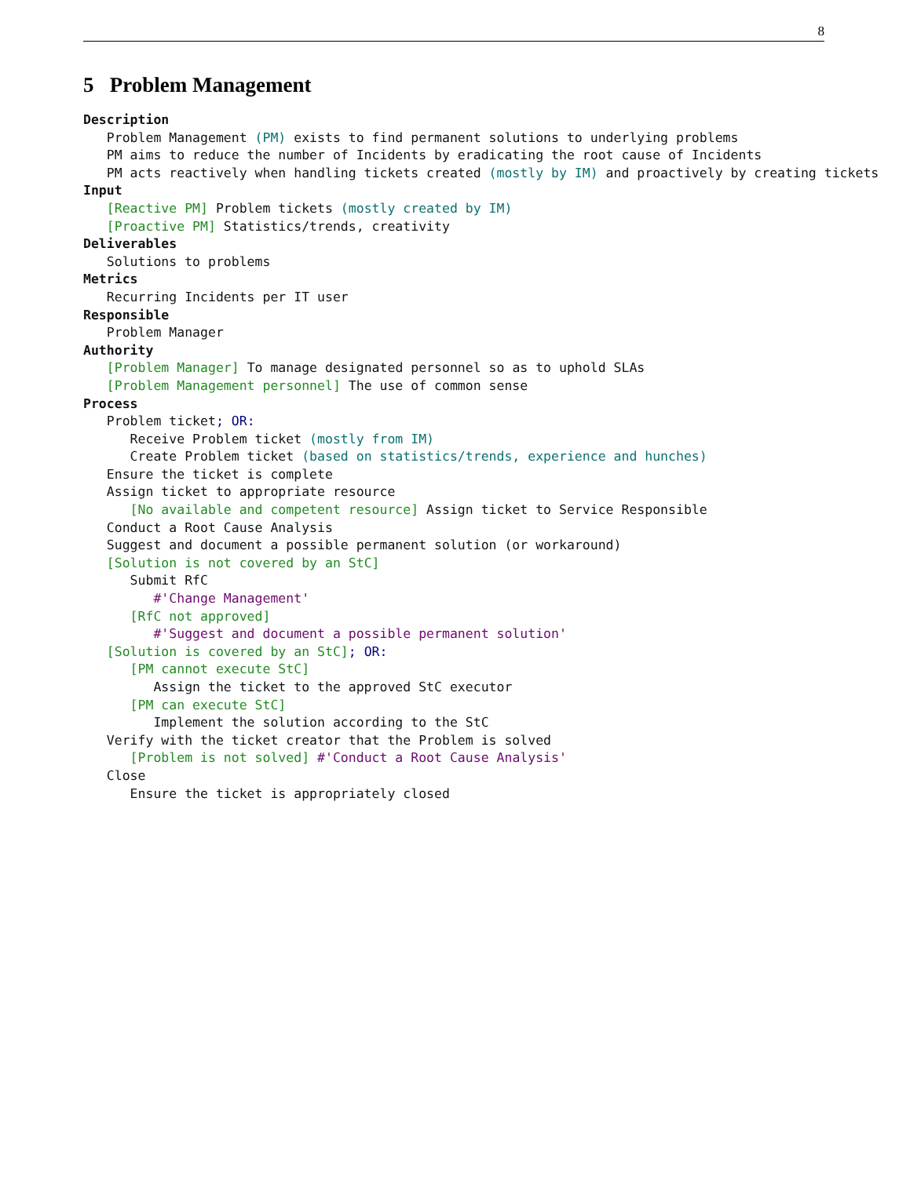8
5 Problem Management
Description Problem Management (PM) exists to find permanent solutions to underlying problems PM aims to reduce the number of Incidents by eradicating the root cause of Incidents PM acts reactively when handling tickets created (mostly by IM) and proactively by creating tickets Input [Reactive PM] Problem tickets (mostly created by IM) [Proactive PM] Statistics/trends, creativity Deliverables Solutions to problems Metrics Recurring Incidents per IT user Responsible Problem Manager Authority [Problem Manager] To manage designated personnel so as to uphold SLAs [Problem Management personnel] The use of common sense Process Problem ticket; OR: Receive Problem ticket (mostly from IM) Create Problem ticket (based on statistics/trends, experience and hunches) Ensure the ticket is complete Assign ticket to appropriate resource [No available and competent resource] Assign ticket to Service Responsible Conduct a Root Cause Analysis Suggest and document a possible permanent solution (or workaround) [Solution is not covered by an StC] Submit RfC #'Change Management' [RfC not approved] #'Suggest and document a possible permanent solution' [Solution is covered by an StC]; OR: [PM cannot execute StC] Assign the ticket to the approved StC executor [PM can execute StC] Implement the solution according to the StC Verify with the ticket creator that the Problem is solved [Problem is not solved] #'Conduct a Root Cause Analysis' Close Ensure the ticket is appropriately closed